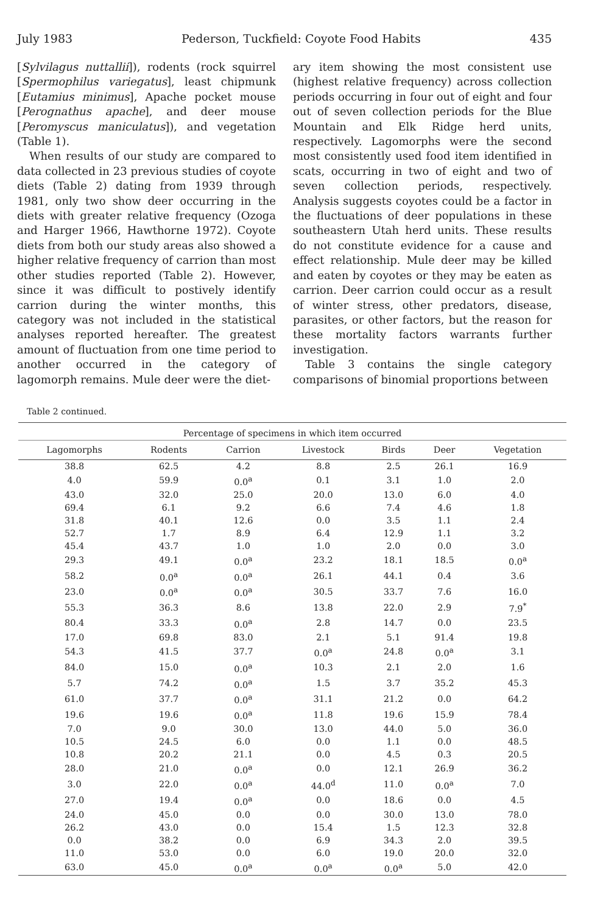July 1983 Pederson, Tuckfield: Coyote Food Habits 435
[Sylvilagus nuttallii]), rodents (rock squirrel [Spermophilus variegatus], least chipmunk [Eutamius minimus], Apache pocket mouse [Perognathus apache], and deer mouse [Peromyscus maniculatus]), and vegetation (Table 1).
When results of our study are compared to data collected in 23 previous studies of coyote diets (Table 2) dating from 1939 through 1981, only two show deer occurring in the diets with greater relative frequency (Ozoga and Harger 1966, Hawthorne 1972). Coyote diets from both our study areas also showed a higher relative frequency of carrion than most other studies reported (Table 2). However, since it was difficult to postively identify carrion during the winter months, this category was not included in the statistical analyses reported hereafter. The greatest amount of fluctuation from one time period to another occurred in the category of lagomorph remains. Mule deer were the diet-
ary item showing the most consistent use (highest relative frequency) across collection periods occurring in four out of eight and four out of seven collection periods for the Blue Mountain and Elk Ridge herd units, respectively. Lagomorphs were the second most consistently used food item identified in scats, occurring in two of eight and two of seven collection periods, respectively. Analysis suggests coyotes could be a factor in the fluctuations of deer populations in these southeastern Utah herd units. These results do not constitute evidence for a cause and effect relationship. Mule deer may be killed and eaten by coyotes or they may be eaten as carrion. Deer carrion could occur as a result of winter stress, other predators, disease, parasites, or other factors, but the reason for these mortality factors warrants further investigation.
Table 3 contains the single category comparisons of binomial proportions between
Table 2 continued.
| Percentage of specimens in which item occurred | | | | | | |
| --- | --- | --- | --- | --- | --- | --- |
| Lagomorphs | Rodents | Carrion | Livestock | Birds | Deer | Vegetation |
| 38.8 | 62.5 | 4.2 | 8.8 | 2.5 | 26.1 | 16.9 |
| 4.0 | 59.9 | 0.0<sup>a</sup> | 0.1 | 3.1 | 1.0 | 2.0 |
| 43.0 | 32.0 | 25.0 | 20.0 | 13.0 | 6.0 | 4.0 |
| 69.4 | 6.1 | 9.2 | 6.6 | 7.4 | 4.6 | 1.8 |
| 31.8 | 40.1 | 12.6 | 0.0 | 3.5 | 1.1 | 2.4 |
| 52.7 | 1.7 | 8.9 | 6.4 | 12.9 | 1.1 | 3.2 |
| 45.4 | 43.7 | 1.0 | 1.0 | 2.0 | 0.0 | 3.0 |
| 29.3 | 49.1 | 0.0<sup>a</sup> | 23.2 | 18.1 | 18.5 | 0.0<sup>a</sup> |
| 58.2 | 0.0<sup>a</sup> | 0.0<sup>a</sup> | 26.1 | 44.1 | 0.4 | 3.6 |
| 23.0 | 0.0<sup>a</sup> | 0.0<sup>a</sup> | 30.5 | 33.7 | 7.6 | 16.0 |
| 55.3 | 36.3 | 8.6 | 13.8 | 22.0 | 2.9 | 7.9<sup>*</sup> |
| 80.4 | 33.3 | 0.0<sup>a</sup> | 2.8 | 14.7 | 0.0 | 23.5 |
| 17.0 | 69.8 | 83.0 | 2.1 | 5.1 | 91.4 | 19.8 |
| 54.3 | 41.5 | 37.7 | 0.0<sup>a</sup> | 24.8 | 0.0<sup>a</sup> | 3.1 |
| 84.0 | 15.0 | 0.0<sup>a</sup> | 10.3 | 2.1 | 2.0 | 1.6 |
| 5.7 | 74.2 | 0.0<sup>a</sup> | 1.5 | 3.7 | 35.2 | 45.3 |
| 61.0 | 37.7 | 0.0<sup>a</sup> | 31.1 | 21.2 | 0.0 | 64.2 |
| 19.6 | 19.6 | 0.0<sup>a</sup> | 11.8 | 19.6 | 15.9 | 78.4 |
| 7.0 | 9.0 | 30.0 | 13.0 | 44.0 | 5.0 | 36.0 |
| 10.5 | 24.5 | 6.0 | 0.0 | 1.1 | 0.0 | 48.5 |
| 10.8 | 20.2 | 21.1 | 0.0 | 4.5 | 0.3 | 20.5 |
| 28.0 | 21.0 | 0.0<sup>a</sup> | 0.0 | 12.1 | 26.9 | 36.2 |
| 3.0 | 22.0 | 0.0<sup>a</sup> | 44.0<sup>d</sup> | 11.0 | 0.0<sup>a</sup> | 7.0 |
| 27.0 | 19.4 | 0.0<sup>a</sup> | 0.0 | 18.6 | 0.0 | 4.5 |
| 24.0 | 45.0 | 0.0 | 0.0 | 30.0 | 13.0 | 78.0 |
| 26.2 | 43.0 | 0.0 | 15.4 | 1.5 | 12.3 | 32.8 |
| 0.0 | 38.2 | 0.0 | 6.9 | 34.3 | 2.0 | 39.5 |
| 11.0 | 53.0 | 0.0 | 6.0 | 19.0 | 20.0 | 32.0 |
| 63.0 | 45.0 | 0.0<sup>a</sup> | 0.0<sup>a</sup> | 0.0<sup>a</sup> | 5.0 | 42.0 |